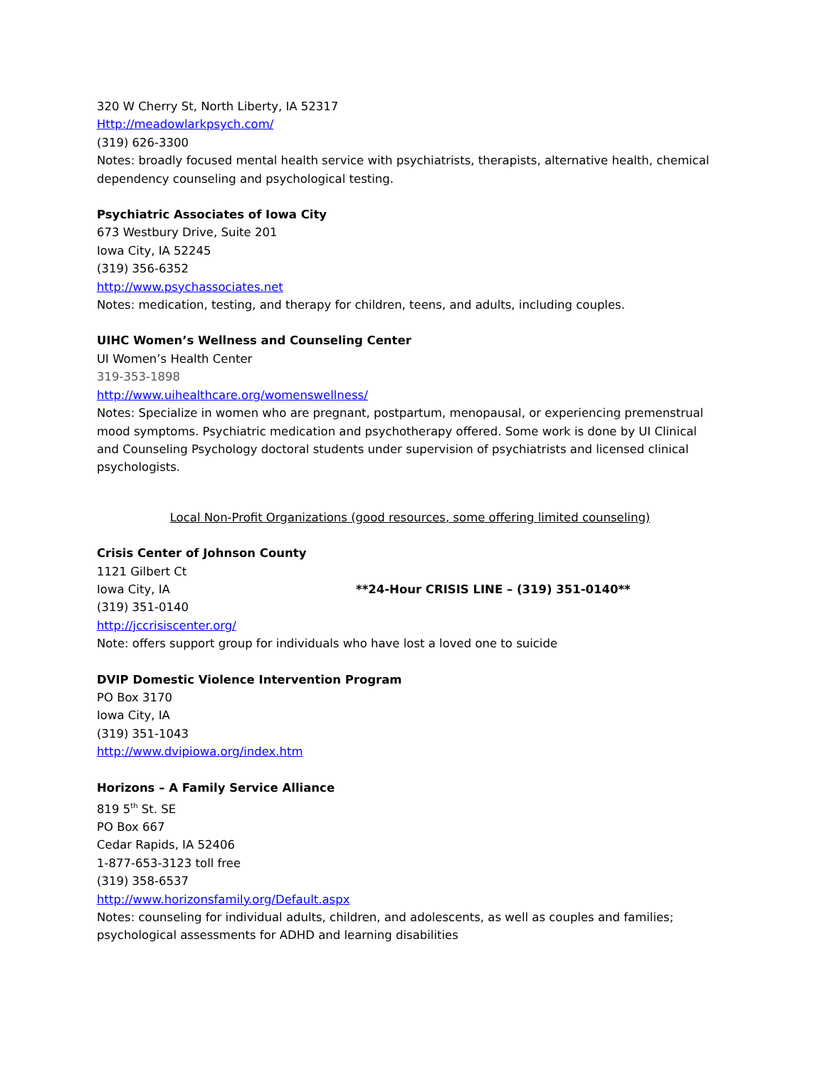320 W Cherry St, North Liberty, IA 52317
Http://meadowlarkpsych.com/
(319) 626-3300
Notes: broadly focused mental health service with psychiatrists, therapists, alternative health, chemical dependency counseling and psychological testing.
Psychiatric Associates of Iowa City
673 Westbury Drive, Suite 201
Iowa City, IA 52245
(319) 356-6352
http://www.psychassociates.net
Notes: medication, testing, and therapy for children, teens, and adults, including couples.
UIHC Women’s Wellness and Counseling Center
UI Women’s Health Center
319-353-1898
http://www.uihealthcare.org/womenswellness/
Notes: Specialize in women who are pregnant, postpartum, menopausal, or experiencing premenstrual mood symptoms. Psychiatric medication and psychotherapy offered. Some work is done by UI Clinical and Counseling Psychology doctoral students under supervision of psychiatrists and licensed clinical psychologists.
Local Non-Profit Organizations (good resources, some offering limited counseling)
Crisis Center of Johnson County
1121 Gilbert Ct
Iowa City, IA **24-Hour CRISIS LINE – (319) 351-0140**
(319) 351-0140
http://jccrisiscenter.org/
Note: offers support group for individuals who have lost a loved one to suicide
DVIP Domestic Violence Intervention Program
PO Box 3170
Iowa City, IA
(319) 351-1043
http://www.dvipiowa.org/index.htm
Horizons – A Family Service Alliance
819 5<sup>th</sup> St. SE
PO Box 667
Cedar Rapids, IA 52406
1-877-653-3123 toll free
(319) 358-6537
http://www.horizonsfamily.org/Default.aspx
Notes: counseling for individual adults, children, and adolescents, as well as couples and families; psychological assessments for ADHD and learning disabilities